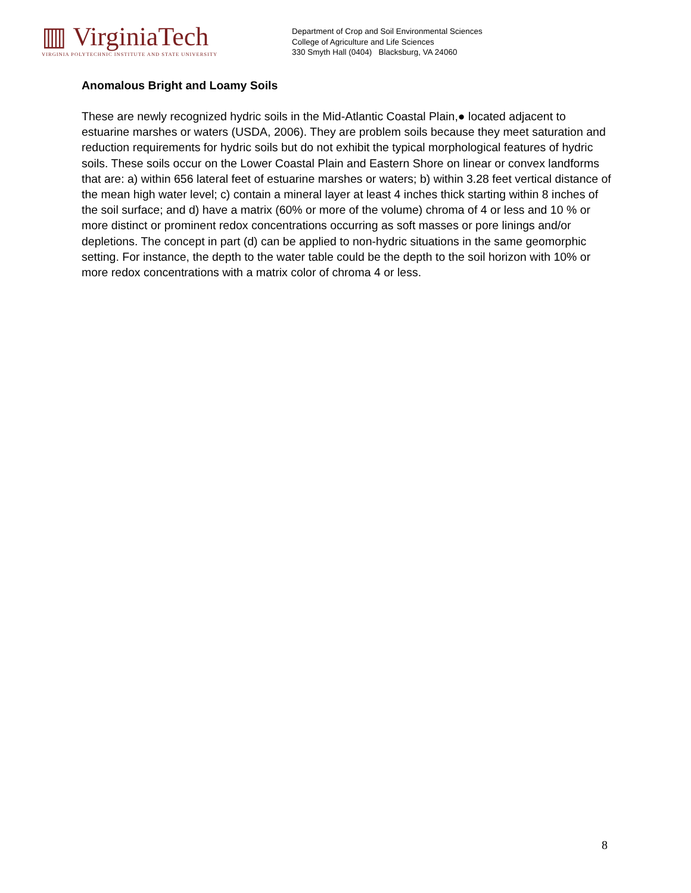▥ VirginiaTech
VIRGINIA POLYTECHNIC INSTITUTE AND STATE UNIVERSITY
Department of Crop and Soil Environmental Sciences
College of Agriculture and Life Sciences
330 Smyth Hall (0404) Blacksburg, VA 24060
Anomalous Bright and Loamy Soils
These are newly recognized hydric soils in the Mid-Atlantic Coastal Plain,● located adjacent to estuarine marshes or waters (USDA, 2006). They are problem soils because they meet saturation and reduction requirements for hydric soils but do not exhibit the typical morphological features of hydric soils. These soils occur on the Lower Coastal Plain and Eastern Shore on linear or convex landforms that are: a) within 656 lateral feet of estuarine marshes or waters; b) within 3.28 feet vertical distance of the mean high water level; c) contain a mineral layer at least 4 inches thick starting within 8 inches of the soil surface; and d) have a matrix (60% or more of the volume) chroma of 4 or less and 10 % or more distinct or prominent redox concentrations occurring as soft masses or pore linings and/or depletions. The concept in part (d) can be applied to non-hydric situations in the same geomorphic setting. For instance, the depth to the water table could be the depth to the soil horizon with 10% or more redox concentrations with a matrix color of chroma 4 or less.
8